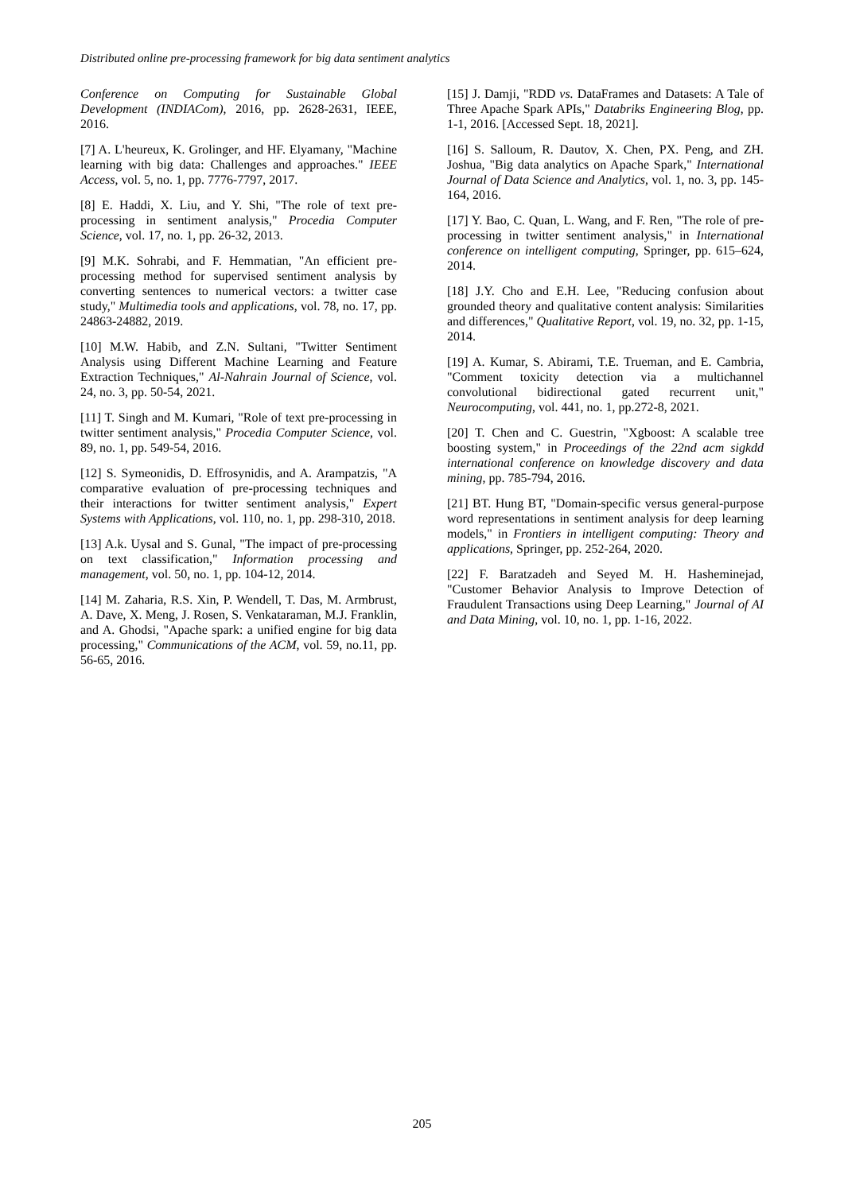Distributed online pre-processing framework for big data sentiment analytics
Conference on Computing for Sustainable Global Development (INDIACom), 2016, pp. 2628-2631, IEEE, 2016.
[7] A. L'heureux, K. Grolinger, and HF. Elyamany, "Machine learning with big data: Challenges and approaches." IEEE Access, vol. 5, no. 1, pp. 7776-7797, 2017.
[8] E. Haddi, X. Liu, and Y. Shi, "The role of text pre-processing in sentiment analysis," Procedia Computer Science, vol. 17, no. 1, pp. 26-32, 2013.
[9] M.K. Sohrabi, and F. Hemmatian, "An efficient pre-processing method for supervised sentiment analysis by converting sentences to numerical vectors: a twitter case study," Multimedia tools and applications, vol. 78, no. 17, pp. 24863-24882, 2019.
[10] M.W. Habib, and Z.N. Sultani, "Twitter Sentiment Analysis using Different Machine Learning and Feature Extraction Techniques," Al-Nahrain Journal of Science, vol. 24, no. 3, pp. 50-54, 2021.
[11] T. Singh and M. Kumari, "Role of text pre-processing in twitter sentiment analysis," Procedia Computer Science, vol. 89, no. 1, pp. 549-54, 2016.
[12] S. Symeonidis, D. Effrosynidis, and A. Arampatzis, "A comparative evaluation of pre-processing techniques and their interactions for twitter sentiment analysis," Expert Systems with Applications, vol. 110, no. 1, pp. 298-310, 2018.
[13] A.k. Uysal and S. Gunal, "The impact of pre-processing on text classification," Information processing and management, vol. 50, no. 1, pp. 104-12, 2014.
[14] M. Zaharia, R.S. Xin, P. Wendell, T. Das, M. Armbrust, A. Dave, X. Meng, J. Rosen, S. Venkataraman, M.J. Franklin, and A. Ghodsi, "Apache spark: a unified engine for big data processing," Communications of the ACM, vol. 59, no.11, pp. 56-65, 2016.
[15] J. Damji, "RDD vs. DataFrames and Datasets: A Tale of Three Apache Spark APIs," Databriks Engineering Blog, pp. 1-1, 2016. [Accessed Sept. 18, 2021].
[16] S. Salloum, R. Dautov, X. Chen, PX. Peng, and ZH. Joshua, "Big data analytics on Apache Spark," International Journal of Data Science and Analytics, vol. 1, no. 3, pp. 145-164, 2016.
[17] Y. Bao, C. Quan, L. Wang, and F. Ren, "The role of pre-processing in twitter sentiment analysis," in International conference on intelligent computing, Springer, pp. 615–624, 2014.
[18] J.Y. Cho and E.H. Lee, "Reducing confusion about grounded theory and qualitative content analysis: Similarities and differences," Qualitative Report, vol. 19, no. 32, pp. 1-15, 2014.
[19] A. Kumar, S. Abirami, T.E. Trueman, and E. Cambria, "Comment toxicity detection via a multichannel convolutional bidirectional gated recurrent unit," Neurocomputing, vol. 441, no. 1, pp.272-8, 2021.
[20] T. Chen and C. Guestrin, "Xgboost: A scalable tree boosting system," in Proceedings of the 22nd acm sigkdd international conference on knowledge discovery and data mining, pp. 785-794, 2016.
[21] BT. Hung BT, "Domain-specific versus general-purpose word representations in sentiment analysis for deep learning models," in Frontiers in intelligent computing: Theory and applications, Springer, pp. 252-264, 2020.
[22] F. Baratzadeh and Seyed M. H. Hasheminejad, "Customer Behavior Analysis to Improve Detection of Fraudulent Transactions using Deep Learning," Journal of AI and Data Mining, vol. 10, no. 1, pp. 1-16, 2022.
205